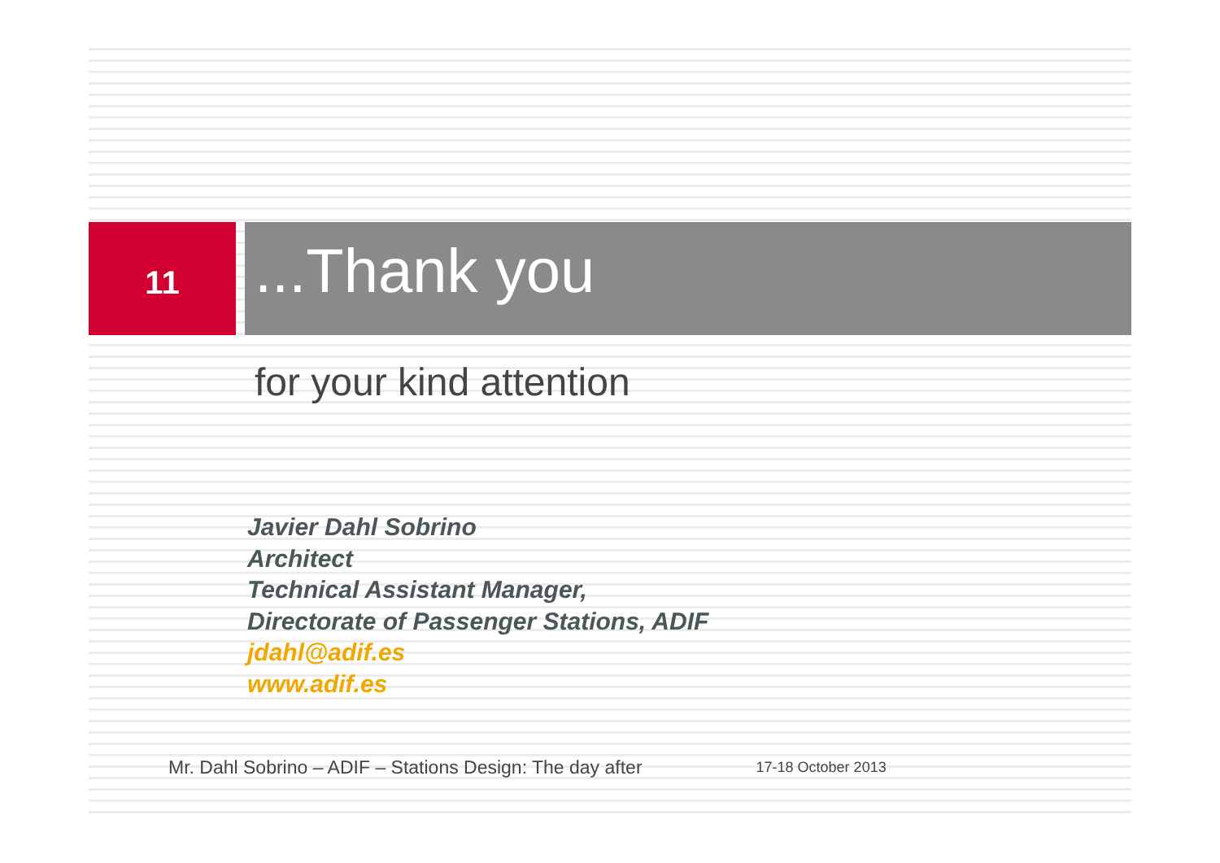11
...Thank you
for your kind attention
Javier Dahl Sobrino
Architect
Technical Assistant Manager,
Directorate of Passenger Stations, ADIF
jdahl@adif.es
www.adif.es
Mr. Dahl Sobrino – ADIF – Stations Design: The day after 17-18 October 2013